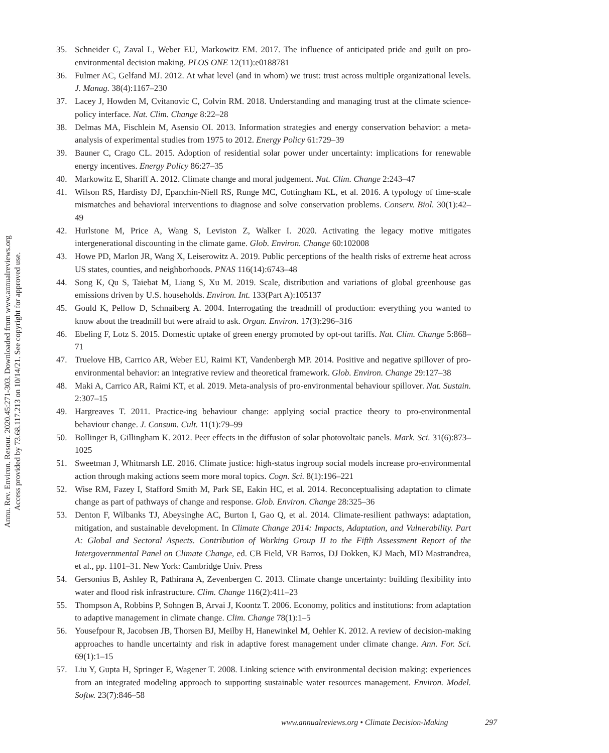Annu. Rev. Environ. Resour. 2020.45:271-303. Downloaded from www.annualreviews.org
Access provided by 73.68.117.213 on 10/14/21. See copyright for approved use.
35. Schneider C, Zaval L, Weber EU, Markowitz EM. 2017. The influence of anticipated pride and guilt on pro-environmental decision making. PLOS ONE 12(11):e0188781
36. Fulmer AC, Gelfand MJ. 2012. At what level (and in whom) we trust: trust across multiple organizational levels. J. Manag. 38(4):1167–230
37. Lacey J, Howden M, Cvitanovic C, Colvin RM. 2018. Understanding and managing trust at the climate science-policy interface. Nat. Clim. Change 8:22–28
38. Delmas MA, Fischlein M, Asensio OI. 2013. Information strategies and energy conservation behavior: a meta-analysis of experimental studies from 1975 to 2012. Energy Policy 61:729–39
39. Bauner C, Crago CL. 2015. Adoption of residential solar power under uncertainty: implications for renewable energy incentives. Energy Policy 86:27–35
40. Markowitz E, Shariff A. 2012. Climate change and moral judgement. Nat. Clim. Change 2:243–47
41. Wilson RS, Hardisty DJ, Epanchin-Niell RS, Runge MC, Cottingham KL, et al. 2016. A typology of time-scale mismatches and behavioral interventions to diagnose and solve conservation problems. Conserv. Biol. 30(1):42–49
42. Hurlstone M, Price A, Wang S, Leviston Z, Walker I. 2020. Activating the legacy motive mitigates intergenerational discounting in the climate game. Glob. Environ. Change 60:102008
43. Howe PD, Marlon JR, Wang X, Leiserowitz A. 2019. Public perceptions of the health risks of extreme heat across US states, counties, and neighborhoods. PNAS 116(14):6743–48
44. Song K, Qu S, Taiebat M, Liang S, Xu M. 2019. Scale, distribution and variations of global greenhouse gas emissions driven by U.S. households. Environ. Int. 133(Part A):105137
45. Gould K, Pellow D, Schnaiberg A. 2004. Interrogating the treadmill of production: everything you wanted to know about the treadmill but were afraid to ask. Organ. Environ. 17(3):296–316
46. Ebeling F, Lotz S. 2015. Domestic uptake of green energy promoted by opt-out tariffs. Nat. Clim. Change 5:868–71
47. Truelove HB, Carrico AR, Weber EU, Raimi KT, Vandenbergh MP. 2014. Positive and negative spillover of pro-environmental behavior: an integrative review and theoretical framework. Glob. Environ. Change 29:127–38
48. Maki A, Carrico AR, Raimi KT, et al. 2019. Meta-analysis of pro-environmental behaviour spillover. Nat. Sustain. 2:307–15
49. Hargreaves T. 2011. Practice-ing behaviour change: applying social practice theory to pro-environmental behaviour change. J. Consum. Cult. 11(1):79–99
50. Bollinger B, Gillingham K. 2012. Peer effects in the diffusion of solar photovoltaic panels. Mark. Sci. 31(6):873–1025
51. Sweetman J, Whitmarsh LE. 2016. Climate justice: high-status ingroup social models increase pro-environmental action through making actions seem more moral topics. Cogn. Sci. 8(1):196–221
52. Wise RM, Fazey I, Stafford Smith M, Park SE, Eakin HC, et al. 2014. Reconceptualising adaptation to climate change as part of pathways of change and response. Glob. Environ. Change 28:325–36
53. Denton F, Wilbanks TJ, Abeysinghe AC, Burton I, Gao Q, et al. 2014. Climate-resilient pathways: adaptation, mitigation, and sustainable development. In Climate Change 2014: Impacts, Adaptation, and Vulnerability. Part A: Global and Sectoral Aspects. Contribution of Working Group II to the Fifth Assessment Report of the Intergovernmental Panel on Climate Change, ed. CB Field, VR Barros, DJ Dokken, KJ Mach, MD Mastrandrea, et al., pp. 1101–31. New York: Cambridge Univ. Press
54. Gersonius B, Ashley R, Pathirana A, Zevenbergen C. 2013. Climate change uncertainty: building flexibility into water and flood risk infrastructure. Clim. Change 116(2):411–23
55. Thompson A, Robbins P, Sohngen B, Arvai J, Koontz T. 2006. Economy, politics and institutions: from adaptation to adaptive management in climate change. Clim. Change 78(1):1–5
56. Yousefpour R, Jacobsen JB, Thorsen BJ, Meilby H, Hanewinkel M, Oehler K. 2012. A review of decision-making approaches to handle uncertainty and risk in adaptive forest management under climate change. Ann. For. Sci. 69(1):1–15
57. Liu Y, Gupta H, Springer E, Wagener T. 2008. Linking science with environmental decision making: experiences from an integrated modeling approach to supporting sustainable water resources management. Environ. Model. Softw. 23(7):846–58
www.annualreviews.org • Climate Decision-Making 297